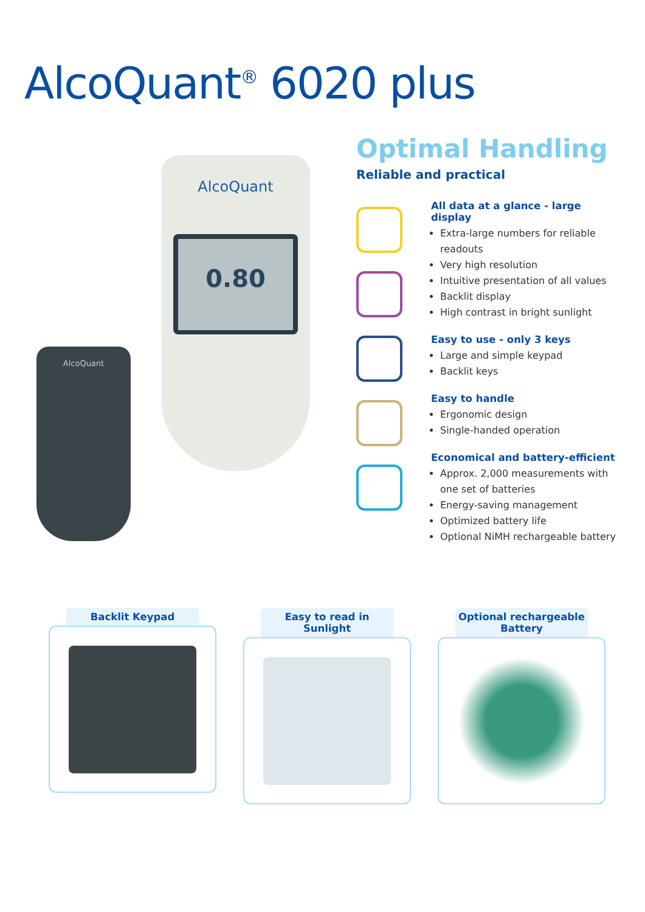AlcoQuant<sup>®</sup> 6020 plus
AlcoQuant
0.80
AlcoQuant
Optimal Handling
Reliable and practical
All data at a glance - large display
Extra-large numbers for reliable readouts
Very high resolution
Intuitive presentation of all values
Backlit display
High contrast in bright sunlight
Easy to use - only 3 keys
Large and simple keypad
Backlit keys
Easy to handle
Ergonomic design
Single-handed operation
Economical and battery-efficient
Approx. 2,000 measurements with one set of batteries
Energy-saving management
Optimized battery life
Optional NiMH rechargeable battery
Backlit Keypad Easy to read in Sunlight Optional rechargeable Battery